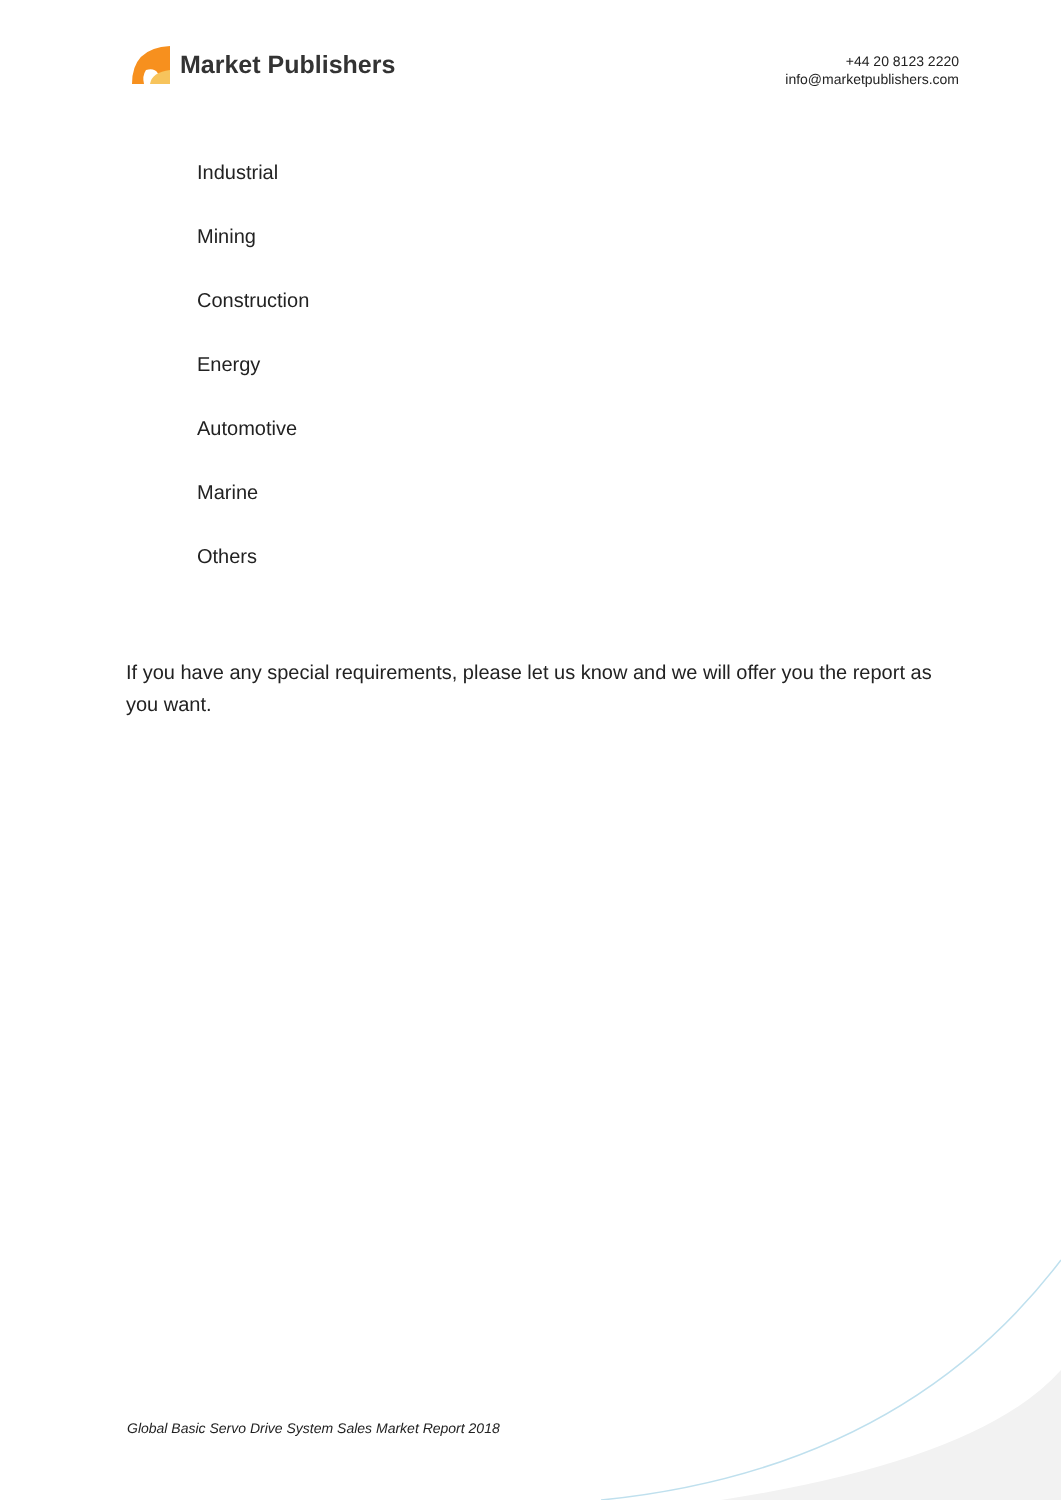Market Publishers
+44 20 8123 2220
info@marketpublishers.com
Industrial
Mining
Construction
Energy
Automotive
Marine
Others
If you have any special requirements, please let us know and we will offer you the report as you want.
Global Basic Servo Drive System Sales Market Report 2018